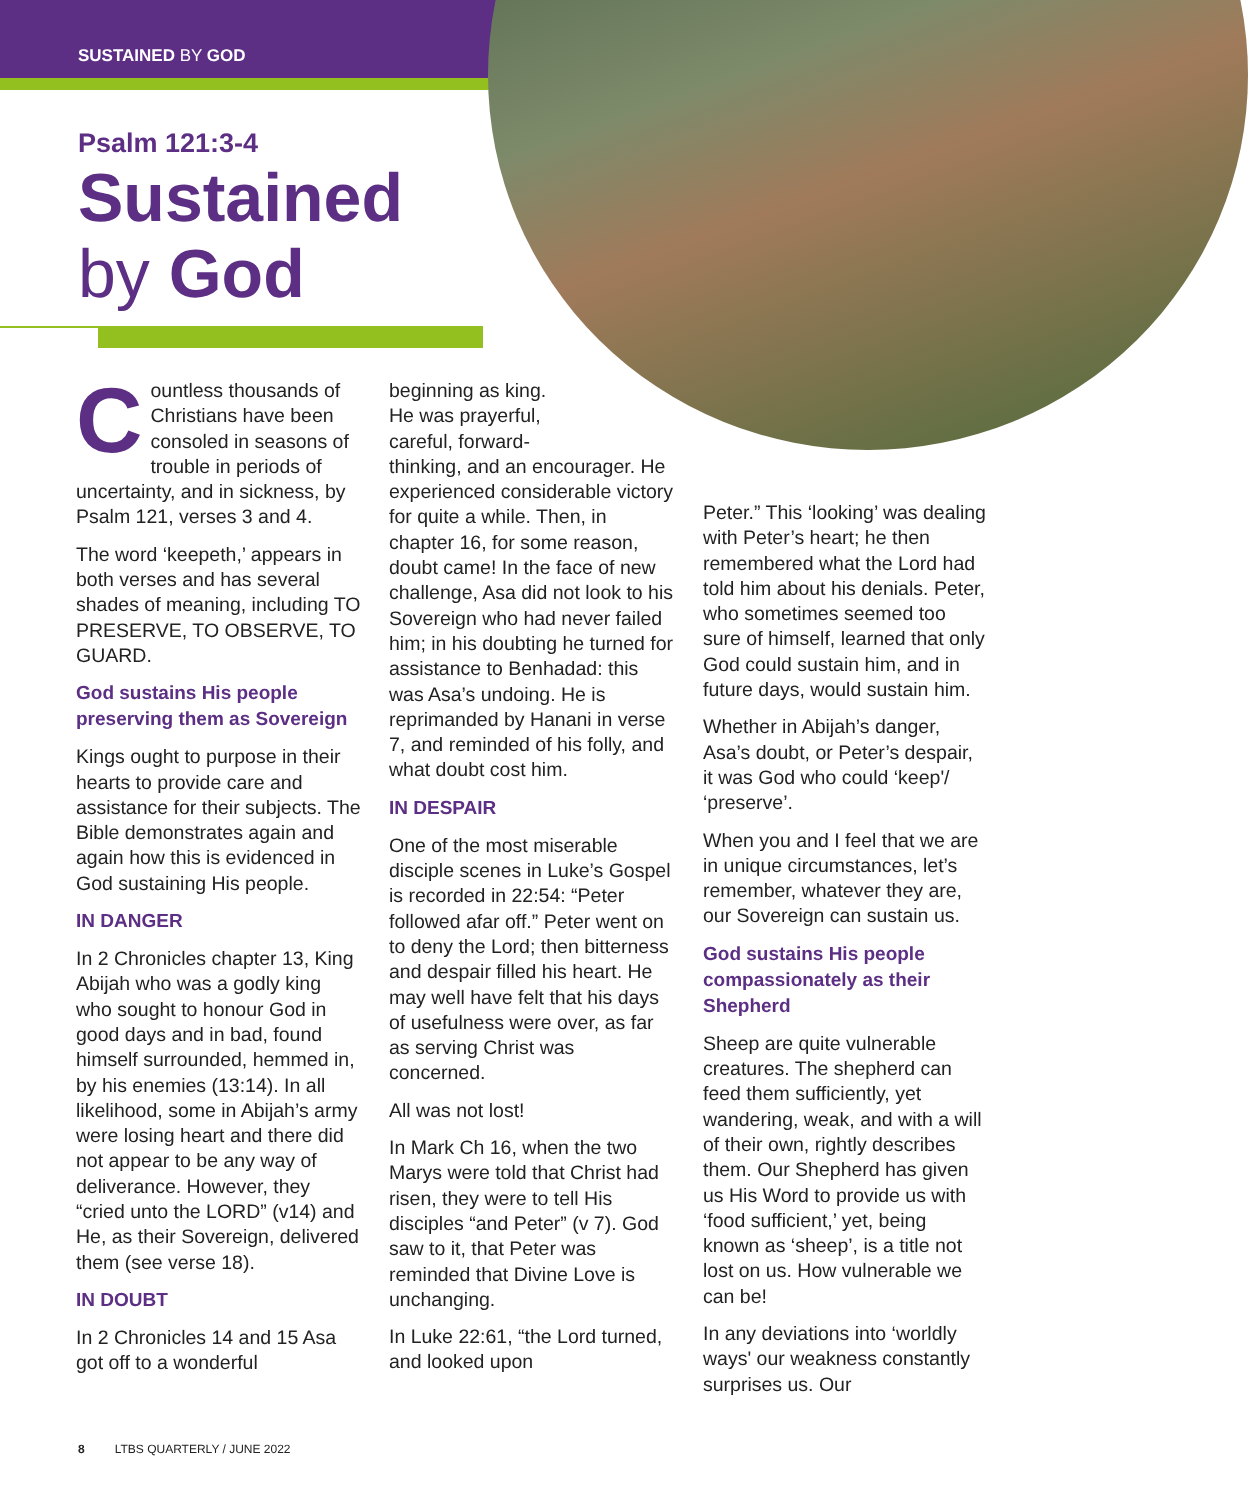SUSTAINED BY GOD
Psalm 121:3-4
Sustained
by God
Countless thousands of Christians have been consoled in seasons of trouble in periods of uncertainty, and in sickness, by Psalm 121, verses 3 and 4.
The word ‘keepeth,’ appears in both verses and has several shades of meaning, including TO PRESERVE, TO OBSERVE, TO GUARD.
God sustains His people preserving them as Sovereign
Kings ought to purpose in their hearts to provide care and assistance for their subjects. The Bible demonstrates again and again how this is evidenced in God sustaining His people.
IN DANGER
In 2 Chronicles chapter 13, King Abijah who was a godly king who sought to honour God in good days and in bad, found himself surrounded, hemmed in, by his enemies (13:14). In all likelihood, some in Abijah’s army were losing heart and there did not appear to be any way of deliverance. However, they “cried unto the LORD” (v14) and He, as their Sovereign, delivered them (see verse 18).
IN DOUBT
In 2 Chronicles 14 and 15 Asa got off to a wonderful
beginning as king.
He was prayerful,
careful, forward-
thinking, and an encourager. He experienced considerable victory for quite a while. Then, in chapter 16, for some reason, doubt came! In the face of new challenge, Asa did not look to his Sovereign who had never failed him; in his doubting he turned for assistance to Benhadad: this was Asa’s undoing. He is reprimanded by Hanani in verse 7, and reminded of his folly, and what doubt cost him.
IN DESPAIR
One of the most miserable disciple scenes in Luke’s Gospel is recorded in 22:54: “Peter followed afar off.” Peter went on to deny the Lord; then bitterness and despair filled his heart. He may well have felt that his days of usefulness were over, as far as serving Christ was concerned.
All was not lost!
In Mark Ch 16, when the two Marys were told that Christ had risen, they were to tell His disciples “and Peter” (v 7). God saw to it, that Peter was reminded that Divine Love is unchanging.
In Luke 22:61, “the Lord turned, and looked upon
Peter.” This ‘looking’ was dealing with Peter’s heart; he then remembered what the Lord had told him about his denials. Peter, who sometimes seemed too sure of himself, learned that only God could sustain him, and in future days, would sustain him.
Whether in Abijah’s danger, Asa’s doubt, or Peter’s despair, it was God who could ‘keep'/ ‘preserve’.
When you and I feel that we are in unique circumstances, let’s remember, whatever they are, our Sovereign can sustain us.
God sustains His people compassionately as their Shepherd
Sheep are quite vulnerable creatures. The shepherd can feed them sufficiently, yet wandering, weak, and with a will of their own, rightly describes them. Our Shepherd has given us His Word to provide us with ‘food sufficient,’ yet, being known as ‘sheep’, is a title not lost on us. How vulnerable we can be!
In any deviations into ‘worldly ways' our weakness constantly surprises us. Our
8 LTBS QUARTERLY / JUNE 2022